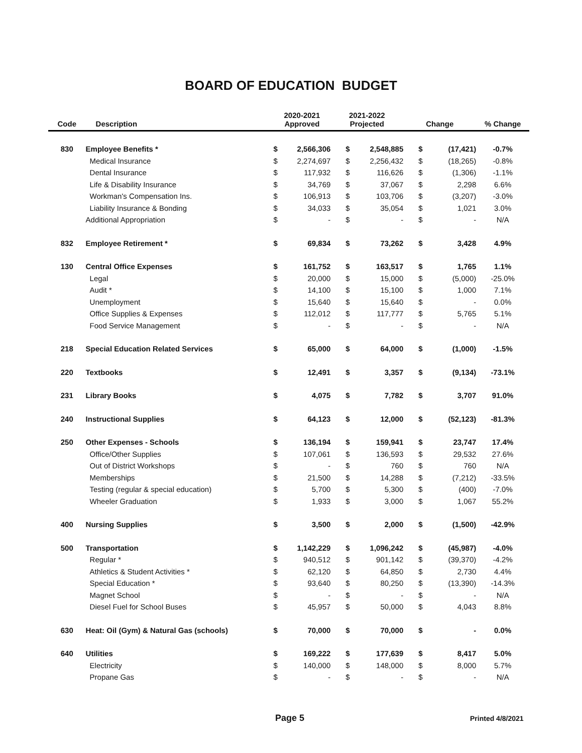BOARD OF EDUCATION BUDGET
| Code | Description | 2020-2021 Approved | | 2021-2022 Projected | | Change | | % Change |
| --- | --- | --- | --- | --- | --- | --- | --- | --- |
| 830 | Employee Benefits * | $ | 2,566,306 | $ | 2,548,885 | $ | (17,421) | -0.7% |
| | Medical Insurance | $ | 2,274,697 | $ | 2,256,432 | $ | (18,265) | -0.8% |
| | Dental Insurance | $ | 117,932 | $ | 116,626 | $ | (1,306) | -1.1% |
| | Life & Disability Insurance | $ | 34,769 | $ | 37,067 | $ | 2,298 | 6.6% |
| | Workman's Compensation Ins. | $ | 106,913 | $ | 103,706 | $ | (3,207) | -3.0% |
| | Liability Insurance & Bonding | $ | 34,033 | $ | 35,054 | $ | 1,021 | 3.0% |
| | Additional Appropriation | $ | - | $ | - | $ | - | N/A |
| 832 | Employee Retirement * | $ | 69,834 | $ | 73,262 | $ | 3,428 | 4.9% |
| 130 | Central Office Expenses | $ | 161,752 | $ | 163,517 | $ | 1,765 | 1.1% |
| | Legal | $ | 20,000 | $ | 15,000 | $ | (5,000) | -25.0% |
| | Audit * | $ | 14,100 | $ | 15,100 | $ | 1,000 | 7.1% |
| | Unemployment | $ | 15,640 | $ | 15,640 | $ | - | 0.0% |
| | Office Supplies & Expenses | $ | 112,012 | $ | 117,777 | $ | 5,765 | 5.1% |
| | Food Service Management | $ | - | $ | - | $ | - | N/A |
| 218 | Special Education Related Services | $ | 65,000 | $ | 64,000 | $ | (1,000) | -1.5% |
| 220 | Textbooks | $ | 12,491 | $ | 3,357 | $ | (9,134) | -73.1% |
| 231 | Library Books | $ | 4,075 | $ | 7,782 | $ | 3,707 | 91.0% |
| 240 | Instructional Supplies | $ | 64,123 | $ | 12,000 | $ | (52,123) | -81.3% |
| 250 | Other Expenses - Schools | $ | 136,194 | $ | 159,941 | $ | 23,747 | 17.4% |
| | Office/Other Supplies | $ | 107,061 | $ | 136,593 | $ | 29,532 | 27.6% |
| | Out of District Workshops | $ | - | $ | 760 | $ | 760 | N/A |
| | Memberships | $ | 21,500 | $ | 14,288 | $ | (7,212) | -33.5% |
| | Testing (regular & special education) | $ | 5,700 | $ | 5,300 | $ | (400) | -7.0% |
| | Wheeler Graduation | $ | 1,933 | $ | 3,000 | $ | 1,067 | 55.2% |
| 400 | Nursing Supplies | $ | 3,500 | $ | 2,000 | $ | (1,500) | -42.9% |
| 500 | Transportation | $ | 1,142,229 | $ | 1,096,242 | $ | (45,987) | -4.0% |
| | Regular * | $ | 940,512 | $ | 901,142 | $ | (39,370) | -4.2% |
| | Athletics & Student Activities * | $ | 62,120 | $ | 64,850 | $ | 2,730 | 4.4% |
| | Special Education * | $ | 93,640 | $ | 80,250 | $ | (13,390) | -14.3% |
| | Magnet School | $ | - | $ | - | $ | - | N/A |
| | Diesel Fuel for School Buses | $ | 45,957 | $ | 50,000 | $ | 4,043 | 8.8% |
| 630 | Heat: Oil (Gym) & Natural Gas (schools) | $ | 70,000 | $ | 70,000 | $ | - | 0.0% |
| 640 | Utilities | $ | 169,222 | $ | 177,639 | $ | 8,417 | 5.0% |
| | Electricity | $ | 140,000 | $ | 148,000 | $ | 8,000 | 5.7% |
| | Propane Gas | $ | - | $ | - | $ | - | N/A |
Page 5 Printed 4/8/2021